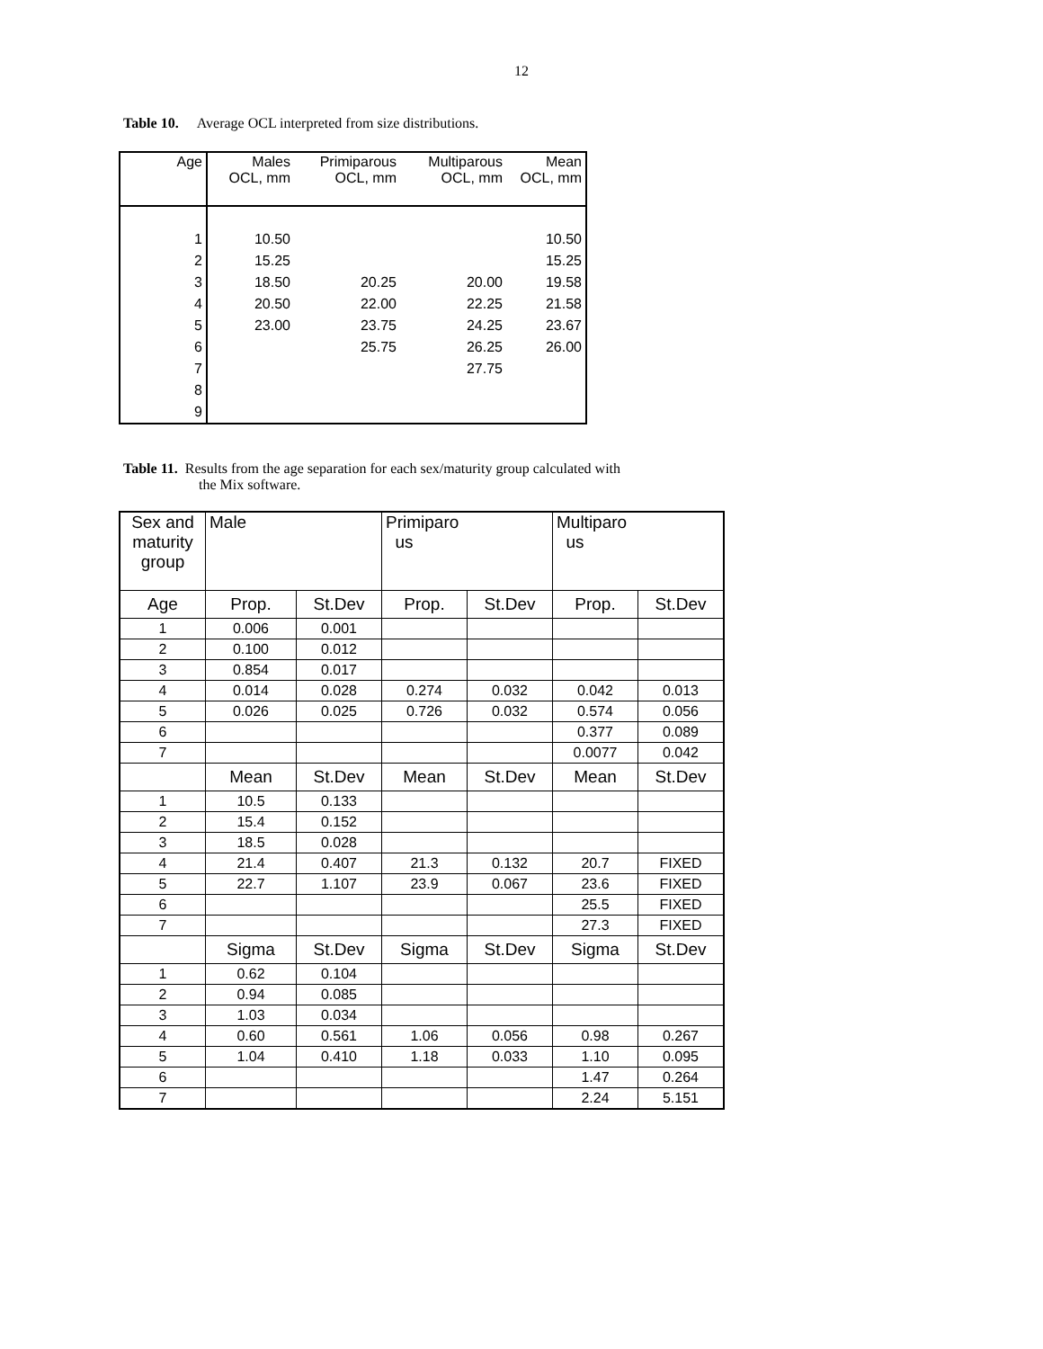12
Table 10. Average OCL interpreted from size distributions.
| Age | Males OCL, mm | Primiparous OCL, mm | Multiparous OCL, mm | Mean OCL, mm |
| 1 | 10.50 | | | 10.50 |
| 2 | 15.25 | | | 15.25 |
| 3 | 18.50 | 20.25 | 20.00 | 19.58 |
| 4 | 20.50 | 22.00 | 22.25 | 21.58 |
| 5 | 23.00 | 23.75 | 24.25 | 23.67 |
| 6 | | 25.75 | 26.25 | 26.00 |
| 7 | | | 27.75 | |
| 8 | | | | |
| 9 | | | | |
Table 11. Results from the age separation for each sex/maturity group calculated with
the Mix software.
| Sex and maturity group | Male | | Primiparo us | | Multiparo us | |
| Age | Prop. | St.Dev | Prop. | St.Dev | Prop. | St.Dev |
| 1 | 0.006 | 0.001 | | | | |
| 2 | 0.100 | 0.012 | | | | |
| 3 | 0.854 | 0.017 | | | | |
| 4 | 0.014 | 0.028 | 0.274 | 0.032 | 0.042 | 0.013 |
| 5 | 0.026 | 0.025 | 0.726 | 0.032 | 0.574 | 0.056 |
| 6 | | | | | 0.377 | 0.089 |
| 7 | | | | | 0.0077 | 0.042 |
| | Mean | St.Dev | Mean | St.Dev | Mean | St.Dev |
| 1 | 10.5 | 0.133 | | | | |
| 2 | 15.4 | 0.152 | | | | |
| 3 | 18.5 | 0.028 | | | | |
| 4 | 21.4 | 0.407 | 21.3 | 0.132 | 20.7 | FIXED |
| 5 | 22.7 | 1.107 | 23.9 | 0.067 | 23.6 | FIXED |
| 6 | | | | | 25.5 | FIXED |
| 7 | | | | | 27.3 | FIXED |
| | Sigma | St.Dev | Sigma | St.Dev | Sigma | St.Dev |
| 1 | 0.62 | 0.104 | | | | |
| 2 | 0.94 | 0.085 | | | | |
| 3 | 1.03 | 0.034 | | | | |
| 4 | 0.60 | 0.561 | 1.06 | 0.056 | 0.98 | 0.267 |
| 5 | 1.04 | 0.410 | 1.18 | 0.033 | 1.10 | 0.095 |
| 6 | | | | | 1.47 | 0.264 |
| 7 | | | | | 2.24 | 5.151 |